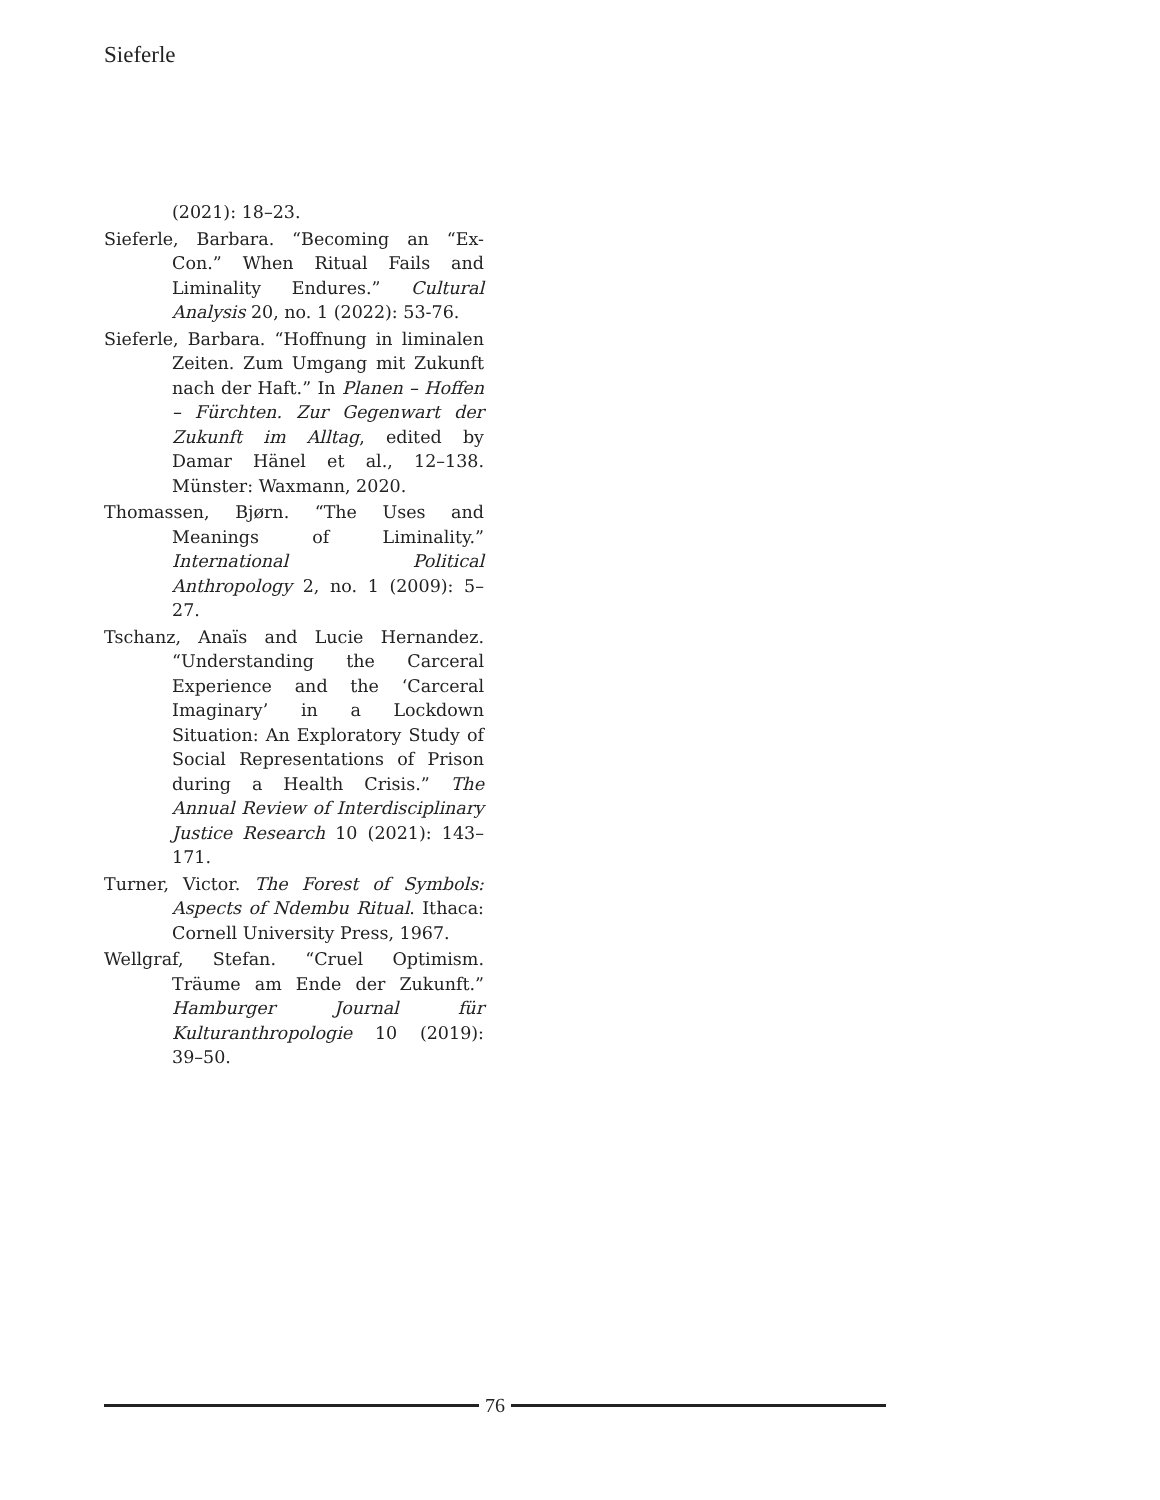Sieferle
(2021): 18–23.
Sieferle, Barbara. “Becoming an “Ex-Con.” When Ritual Fails and Liminality Endures.” Cultural Analysis 20, no. 1 (2022): 53-76.
Sieferle, Barbara. “Hoffnung in liminalen Zeiten. Zum Umgang mit Zukunft nach der Haft.” In Planen – Hoffen – Fürchten. Zur Gegenwart der Zukunft im Alltag, edited by Damar Hänel et al., 12–138. Münster: Waxmann, 2020.
Thomassen, Bjørn. “The Uses and Meanings of Liminality.” International Political Anthropology 2, no. 1 (2009): 5–27.
Tschanz, Anaïs and Lucie Hernandez. “Understanding the Carceral Experience and the ‘Carceral Imaginary’ in a Lockdown Situation: An Exploratory Study of Social Representations of Prison during a Health Crisis.” The Annual Review of Interdisciplinary Justice Research 10 (2021): 143–171.
Turner, Victor. The Forest of Symbols: Aspects of Ndembu Ritual. Ithaca: Cornell University Press, 1967.
Wellgraf, Stefan. “Cruel Optimism. Träume am Ende der Zukunft.” Hamburger Journal für Kulturanthropologie 10 (2019): 39–50.
76